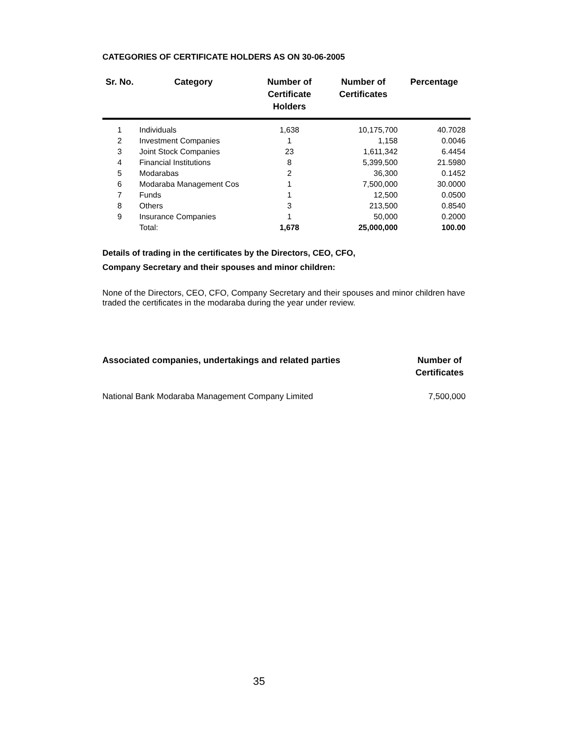CATEGORIES OF CERTIFICATE HOLDERS AS ON 30-06-2005
| Sr. No. | Category | Number of Certificate Holders | Number of Certificates | Percentage |
| --- | --- | --- | --- | --- |
| 1 | Individuals | 1,638 | 10,175,700 | 40.7028 |
| 2 | Investment Companies | 1 | 1,158 | 0.0046 |
| 3 | Joint Stock Companies | 23 | 1,611,342 | 6.4454 |
| 4 | Financial Institutions | 8 | 5,399,500 | 21.5980 |
| 5 | Modarabas | 2 | 36,300 | 0.1452 |
| 6 | Modaraba Management Cos | 1 | 7,500,000 | 30.0000 |
| 7 | Funds | 1 | 12,500 | 0.0500 |
| 8 | Others | 3 | 213,500 | 0.8540 |
| 9 | Insurance Companies | 1 | 50,000 | 0.2000 |
| | Total: | 1,678 | 25,000,000 | 100.00 |
Details of trading in the certificates by the Directors, CEO, CFO,
Company Secretary and their spouses and minor children:
None of the Directors, CEO, CFO, Company Secretary and their spouses and minor children have traded the certificates in the modaraba during the year under review.
Associated companies, undertakings and related parties Number of
Certificates
National Bank Modaraba Management Company Limited 7,500,000
35